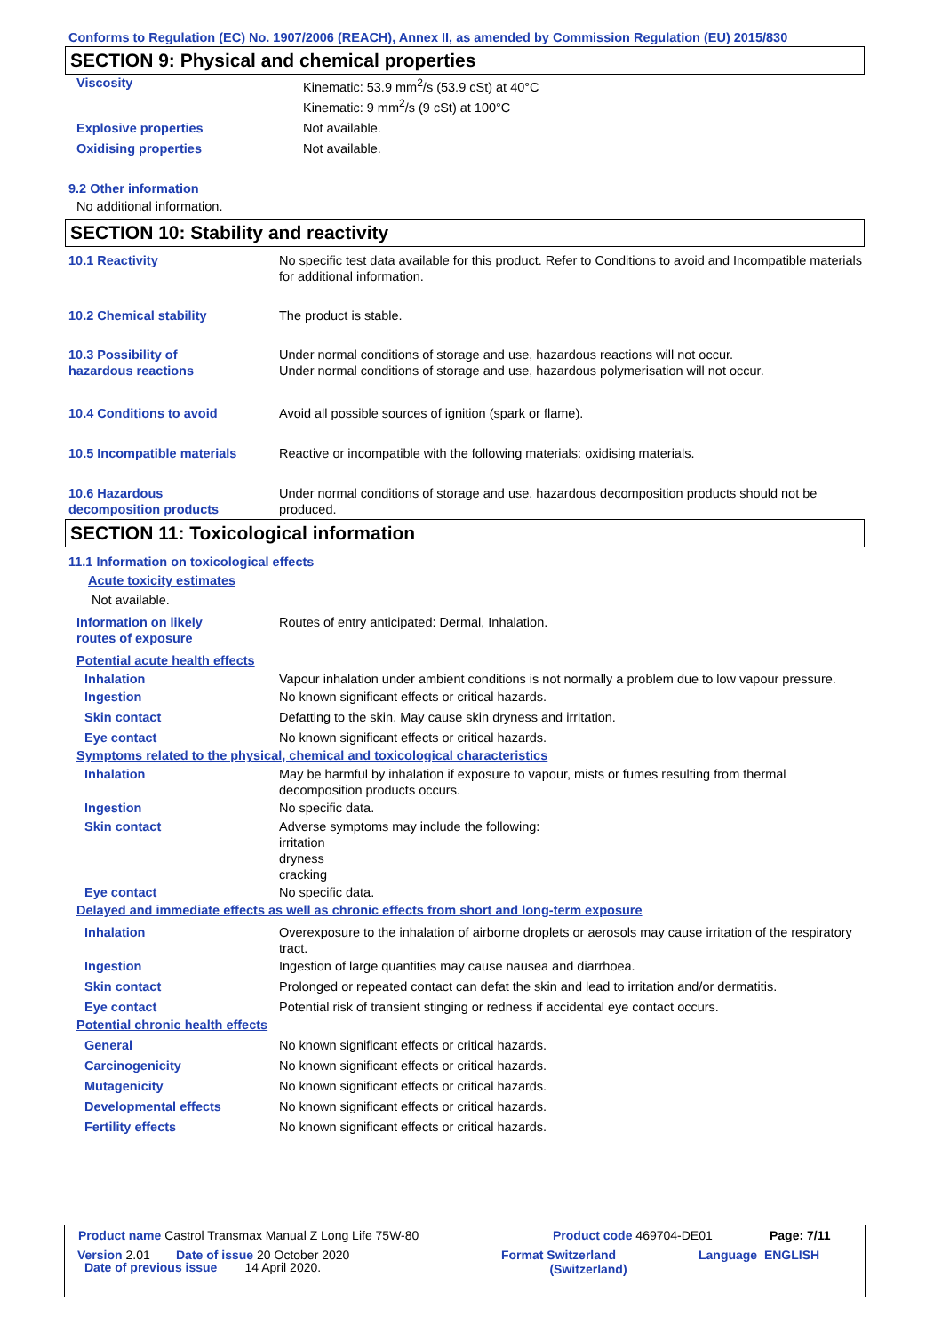Conforms to Regulation (EC) No. 1907/2006 (REACH), Annex II, as amended by Commission Regulation (EU) 2015/830
SECTION 9: Physical and chemical properties
Viscosity Kinematic: 53.9 mm<sup>2</sup>/s (53.9 cSt) at 40°C
Kinematic: 9 mm<sup>2</sup>/s (9 cSt) at 100°C
Explosive properties Not available.
Oxidising properties Not available.
9.2 Other information
No additional information.
SECTION 10: Stability and reactivity
10.1 Reactivity No specific test data available for this product. Refer to Conditions to avoid and Incompatible materials for additional information.
10.2 Chemical stability The product is stable.
10.3 Possibility of
hazardous reactions
Under normal conditions of storage and use, hazardous reactions will not occur.
Under normal conditions of storage and use, hazardous polymerisation will not occur.
10.4 Conditions to avoid Avoid all possible sources of ignition (spark or flame).
10.5 Incompatible materials Reactive or incompatible with the following materials: oxidising materials.
10.6 Hazardous
decomposition products
Under normal conditions of storage and use, hazardous decomposition products should not be produced.
SECTION 11: Toxicological information
11.1 Information on toxicological effects
Acute toxicity estimates
Not available.
Information on likely
routes of exposure
Routes of entry anticipated: Dermal, Inhalation.
Potential acute health effects
Inhalation Vapour inhalation under ambient conditions is not normally a problem due to low vapour pressure.
Ingestion No known significant effects or critical hazards.
Skin contact Defatting to the skin. May cause skin dryness and irritation.
Eye contact No known significant effects or critical hazards.
Symptoms related to the physical, chemical and toxicological characteristics
Inhalation May be harmful by inhalation if exposure to vapour, mists or fumes resulting from thermal decomposition products occurs.
Ingestion No specific data.
Skin contact Adverse symptoms may include the following:
irritation
dryness
cracking
Eye contact No specific data.
Delayed and immediate effects as well as chronic effects from short and long-term exposure
Inhalation Overexposure to the inhalation of airborne droplets or aerosols may cause irritation of the respiratory tract.
Ingestion Ingestion of large quantities may cause nausea and diarrhoea.
Skin contact Prolonged or repeated contact can defat the skin and lead to irritation and/or dermatitis.
Eye contact Potential risk of transient stinging or redness if accidental eye contact occurs.
Potential chronic health effects
General No known significant effects or critical hazards.
Carcinogenicity No known significant effects or critical hazards.
Mutagenicity No known significant effects or critical hazards.
Developmental effects No known significant effects or critical hazards.
Fertility effects No known significant effects or critical hazards.
Product name Castrol Transmax Manual Z Long Life 75W-80 Product code 469704-DE01 Page: 7/11
Version 2.01 Date of issue 20 October 2020 Format Switzerland
(Switzerland)
Language ENGLISH
Date of previous issue 14 April 2020.